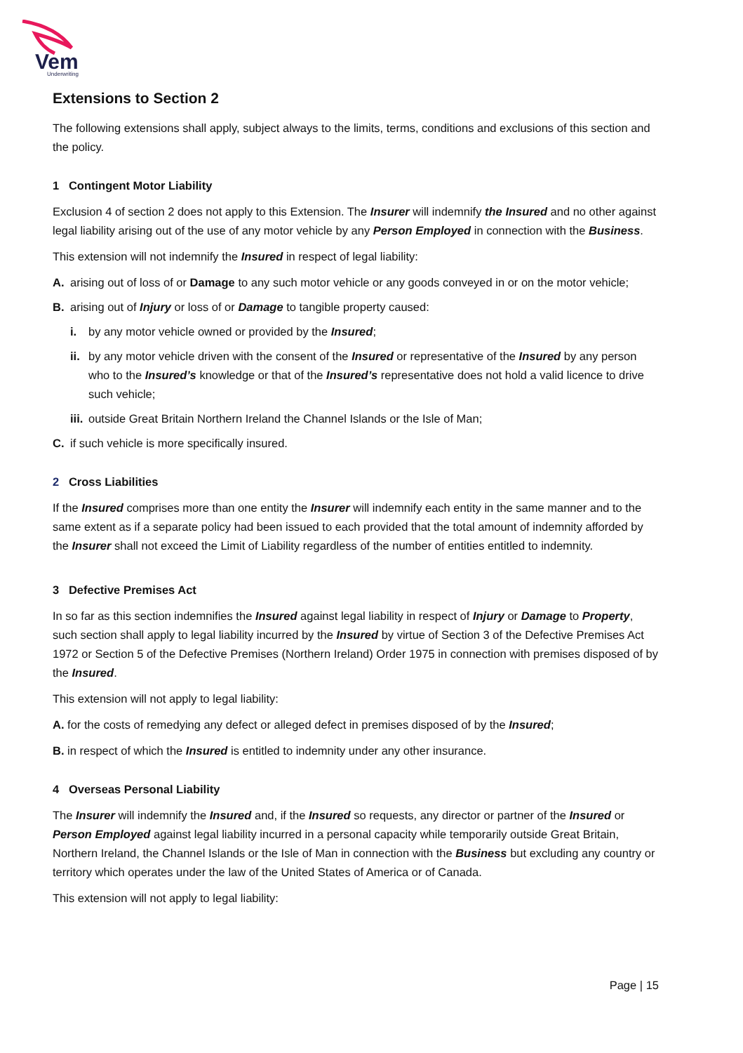Vem
Underwriting
Extensions to Section 2
The following extensions shall apply, subject always to the limits, terms, conditions and exclusions of this section and the policy.
1 Contingent Motor Liability
Exclusion 4 of section 2 does not apply to this Extension. The Insurer will indemnify the Insured and no other against legal liability arising out of the use of any motor vehicle by any Person Employed in connection with the Business.
This extension will not indemnify the Insured in respect of legal liability:
A. arising out of loss of or Damage to any such motor vehicle or any goods conveyed in or on the motor vehicle;
B. arising out of Injury or loss of or Damage to tangible property caused:
i. by any motor vehicle owned or provided by the Insured;
ii. by any motor vehicle driven with the consent of the Insured or representative of the Insured by any person who to the Insured’s knowledge or that of the Insured’s representative does not hold a valid licence to drive such vehicle;
iii. outside Great Britain Northern Ireland the Channel Islands or the Isle of Man;
C. if such vehicle is more specifically insured.
2 Cross Liabilities
If the Insured comprises more than one entity the Insurer will indemnify each entity in the same manner and to the same extent as if a separate policy had been issued to each provided that the total amount of indemnity afforded by the Insurer shall not exceed the Limit of Liability regardless of the number of entities entitled to indemnity.
3 Defective Premises Act
In so far as this section indemnifies the Insured against legal liability in respect of Injury or Damage to Property, such section shall apply to legal liability incurred by the Insured by virtue of Section 3 of the Defective Premises Act 1972 or Section 5 of the Defective Premises (Northern Ireland) Order 1975 in connection with premises disposed of by the Insured.
This extension will not apply to legal liability:
A. for the costs of remedying any defect or alleged defect in premises disposed of by the Insured;
B. in respect of which the Insured is entitled to indemnity under any other insurance.
4 Overseas Personal Liability
The Insurer will indemnify the Insured and, if the Insured so requests, any director or partner of the Insured or Person Employed against legal liability incurred in a personal capacity while temporarily outside Great Britain, Northern Ireland, the Channel Islands or the Isle of Man in connection with the Business but excluding any country or territory which operates under the law of the United States of America or of Canada.
This extension will not apply to legal liability:
Page | 15